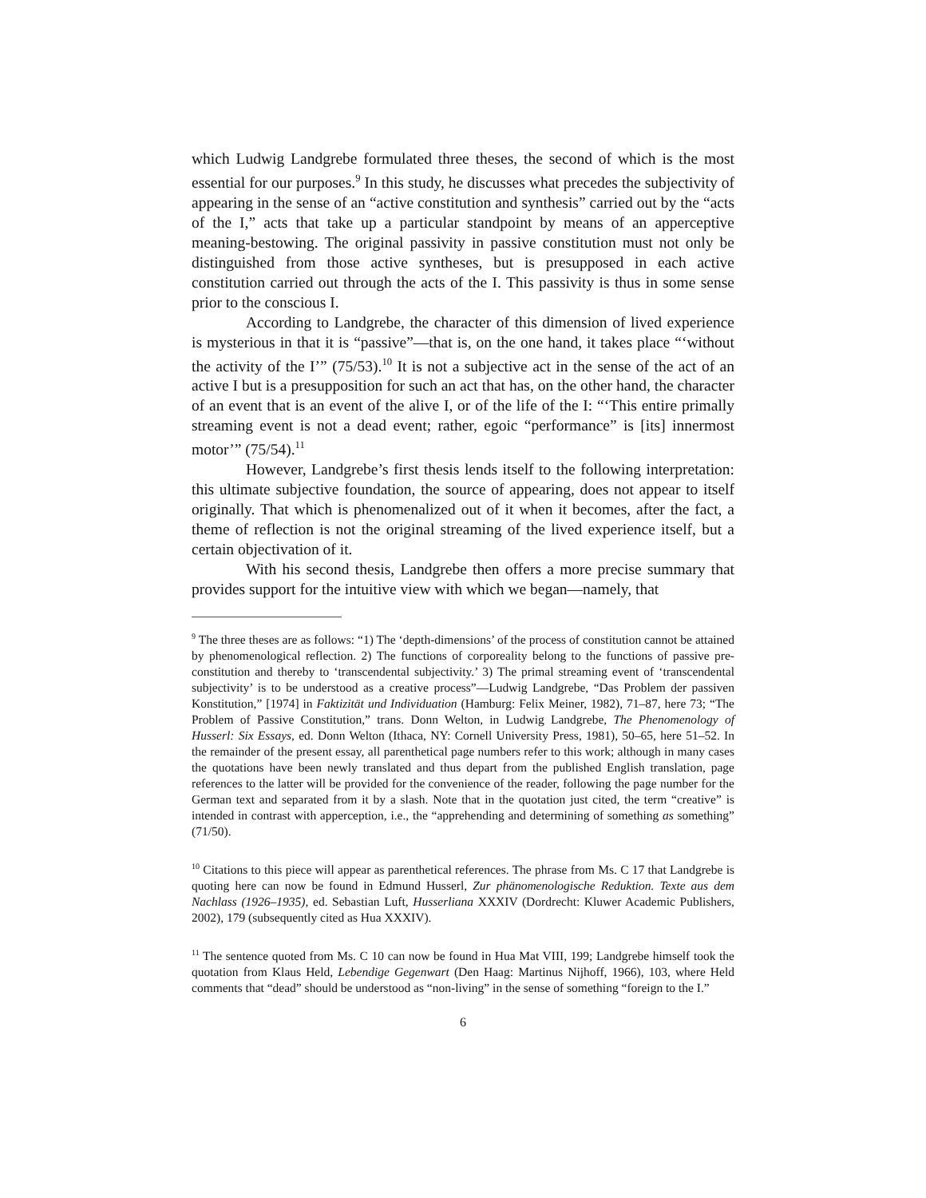which Ludwig Landgrebe formulated three theses, the second of which is the most essential for our purposes.<sup>9</sup> In this study, he discusses what precedes the subjectivity of appearing in the sense of an “active constitution and synthesis” carried out by the “acts of the I,” acts that take up a particular standpoint by means of an apperceptive meaning-bestowing. The original passivity in passive constitution must not only be distinguished from those active syntheses, but is presupposed in each active constitution carried out through the acts of the I. This passivity is thus in some sense prior to the conscious I.
According to Landgrebe, the character of this dimension of lived experience is mysterious in that it is “passive”—that is, on the one hand, it takes place “‘without the activity of the I’” (75/53).<sup>10</sup> It is not a subjective act in the sense of the act of an active I but is a presupposition for such an act that has, on the other hand, the character of an event that is an event of the alive I, or of the life of the I: “‘This entire primally streaming event is not a dead event; rather, egoic “performance” is [its] innermost motor’” (75/54).<sup>11</sup>
However, Landgrebe’s first thesis lends itself to the following interpretation: this ultimate subjective foundation, the source of appearing, does not appear to itself originally. That which is phenomenalized out of it when it becomes, after the fact, a theme of reflection is not the original streaming of the lived experience itself, but a certain objectivation of it.
With his second thesis, Landgrebe then offers a more precise summary that provides support for the intuitive view with which we began—namely, that
<sup>9</sup> The three theses are as follows: “1) The ‘depth-dimensions’ of the process of constitution cannot be attained by phenomenological reflection. 2) The functions of corporeality belong to the functions of passive pre-constitution and thereby to ‘transcendental subjectivity.’ 3) The primal streaming event of ‘transcendental subjectivity’ is to be understood as a creative process”—Ludwig Landgrebe, “Das Problem der passiven Konstitution,” [1974] in Faktizität und Individuation (Hamburg: Felix Meiner, 1982), 71–87, here 73; “The Problem of Passive Constitution,” trans. Donn Welton, in Ludwig Landgrebe, The Phenomenology of Husserl: Six Essays, ed. Donn Welton (Ithaca, NY: Cornell University Press, 1981), 50–65, here 51–52. In the remainder of the present essay, all parenthetical page numbers refer to this work; although in many cases the quotations have been newly translated and thus depart from the published English translation, page references to the latter will be provided for the convenience of the reader, following the page number for the German text and separated from it by a slash. Note that in the quotation just cited, the term “creative” is intended in contrast with apperception, i.e., the “apprehending and determining of something as something” (71/50).
<sup>10</sup> Citations to this piece will appear as parenthetical references. The phrase from Ms. C 17 that Landgrebe is quoting here can now be found in Edmund Husserl, Zur phänomenologische Reduktion. Texte aus dem Nachlass (1926–1935), ed. Sebastian Luft, Husserliana XXXIV (Dordrecht: Kluwer Academic Publishers, 2002), 179 (subsequently cited as Hua XXXIV).
<sup>11</sup> The sentence quoted from Ms. C 10 can now be found in Hua Mat VIII, 199; Landgrebe himself took the quotation from Klaus Held, Lebendige Gegenwart (Den Haag: Martinus Nijhoff, 1966), 103, where Held comments that “dead” should be understood as “non-living” in the sense of something “foreign to the I.”
6